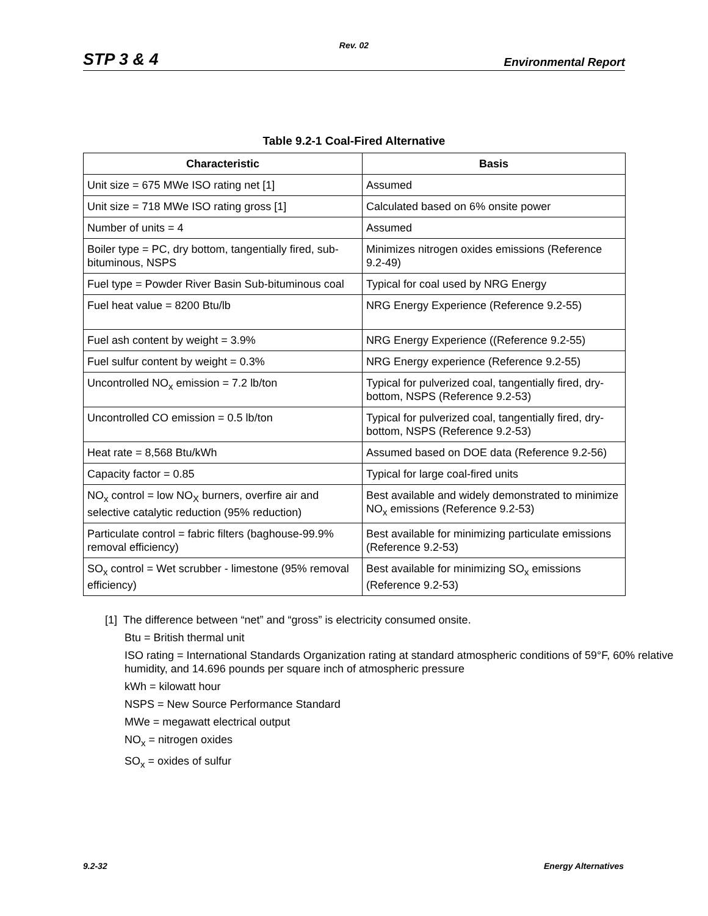Rev. 02
STP 3 & 4 Environmental Report
Table 9.2-1 Coal-Fired Alternative
| Characteristic | Basis |
| --- | --- |
| Unit size = 675 MWe ISO rating net [1] | Assumed |
| Unit size = 718 MWe ISO rating gross [1] | Calculated based on 6% onsite power |
| Number of units = 4 | Assumed |
| Boiler type = PC, dry bottom, tangentially fired, sub-bituminous, NSPS | Minimizes nitrogen oxides emissions (Reference 9.2-49) |
| Fuel type = Powder River Basin Sub-bituminous coal | Typical for coal used by NRG Energy |
| Fuel heat value = 8200 Btu/lb | NRG Energy Experience (Reference 9.2-55) |
| Fuel ash content by weight = 3.9% | NRG Energy Experience ((Reference 9.2-55) |
| Fuel sulfur content by weight = 0.3% | NRG Energy experience (Reference 9.2-55) |
| Uncontrolled NO<sub>x</sub> emission = 7.2 lb/ton | Typical for pulverized coal, tangentially fired, dry-bottom, NSPS (Reference 9.2-53) |
| Uncontrolled CO emission = 0.5 lb/ton | Typical for pulverized coal, tangentially fired, dry-bottom, NSPS (Reference 9.2-53) |
| Heat rate = 8,568 Btu/kWh | Assumed based on DOE data (Reference 9.2-56) |
| Capacity factor = 0.85 | Typical for large coal-fired units |
| NO<sub>x</sub> control = low NO<sub>X</sub> burners, overfire air and selective catalytic reduction (95% reduction) | Best available and widely demonstrated to minimize NO<sub>x</sub> emissions (Reference 9.2-53) |
| Particulate control = fabric filters (baghouse-99.9% removal efficiency) | Best available for minimizing particulate emissions (Reference 9.2-53) |
| SO<sub>x</sub> control = Wet scrubber - limestone (95% removal efficiency) | Best available for minimizing SO<sub>x</sub> emissions (Reference 9.2-53) |
[1] The difference between “net” and “gross” is electricity consumed onsite.
Btu = British thermal unit
ISO rating = International Standards Organization rating at standard atmospheric conditions of 59°F, 60% relative humidity, and 14.696 pounds per square inch of atmospheric pressure
kWh = kilowatt hour
NSPS = New Source Performance Standard
MWe = megawatt electrical output
NO<sub>x</sub> = nitrogen oxides
SO<sub>x</sub> = oxides of sulfur
9.2-32 Energy Alternatives